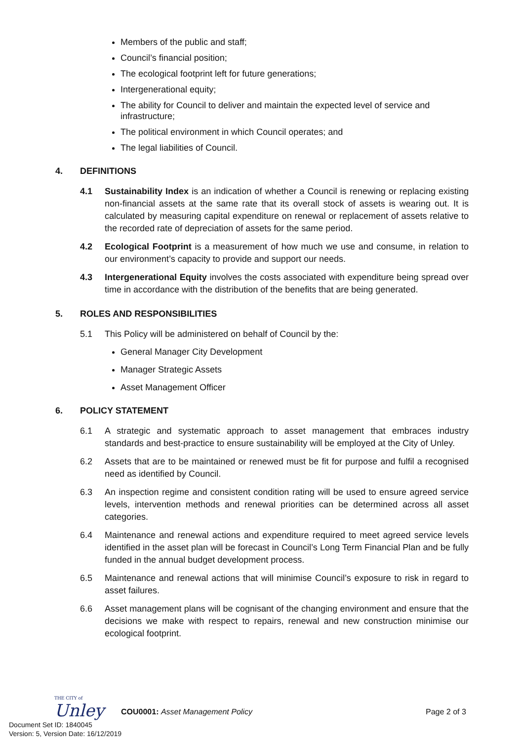Members of the public and staff;
Council’s financial position;
The ecological footprint left for future generations;
Intergenerational equity;
The ability for Council to deliver and maintain the expected level of service and infrastructure;
The political environment in which Council operates; and
The legal liabilities of Council.
4. DEFINITIONS
4.1 Sustainability Index is an indication of whether a Council is renewing or replacing existing non-financial assets at the same rate that its overall stock of assets is wearing out. It is calculated by measuring capital expenditure on renewal or replacement of assets relative to the recorded rate of depreciation of assets for the same period.
4.2 Ecological Footprint is a measurement of how much we use and consume, in relation to our environment’s capacity to provide and support our needs.
4.3 Intergenerational Equity involves the costs associated with expenditure being spread over time in accordance with the distribution of the benefits that are being generated.
5. ROLES AND RESPONSIBILITIES
5.1 This Policy will be administered on behalf of Council by the:
General Manager City Development
Manager Strategic Assets
Asset Management Officer
6. POLICY STATEMENT
6.1 A strategic and systematic approach to asset management that embraces industry standards and best-practice to ensure sustainability will be employed at the City of Unley.
6.2 Assets that are to be maintained or renewed must be fit for purpose and fulfil a recognised need as identified by Council.
6.3 An inspection regime and consistent condition rating will be used to ensure agreed service levels, intervention methods and renewal priorities can be determined across all asset categories.
6.4 Maintenance and renewal actions and expenditure required to meet agreed service levels identified in the asset plan will be forecast in Council’s Long Term Financial Plan and be fully funded in the annual budget development process.
6.5 Maintenance and renewal actions that will minimise Council’s exposure to risk in regard to asset failures.
6.6 Asset management plans will be cognisant of the changing environment and ensure that the decisions we make with respect to repairs, renewal and new construction minimise our ecological footprint.
THE CITY of
Unley
COU0001: Asset Management Policy
Page 2 of 3
Document Set ID: 1840045
Version: 5, Version Date: 16/12/2019